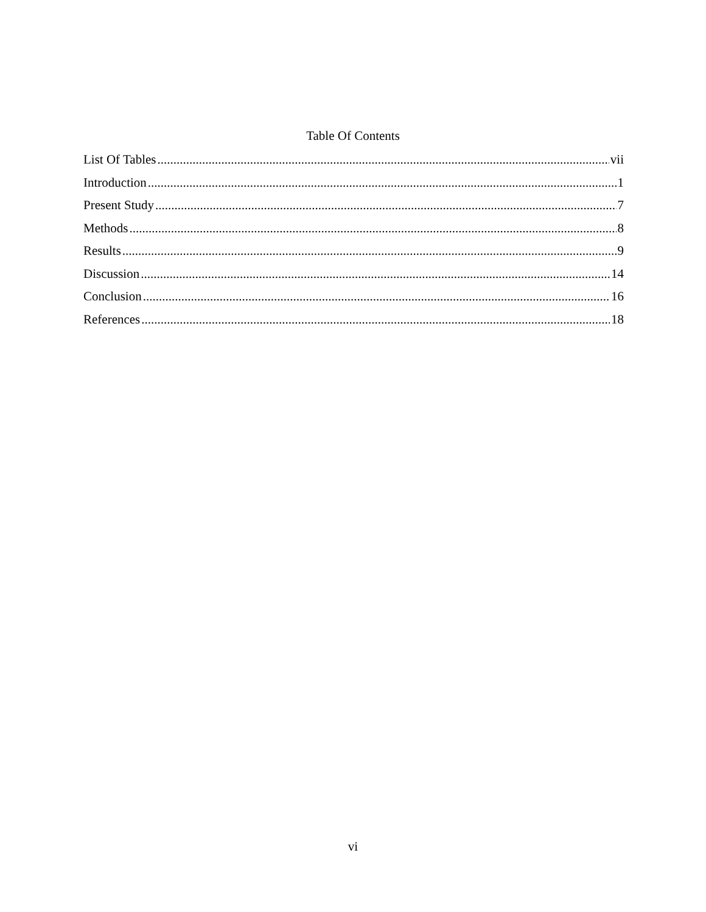Table Of Contents
List Of Tables vii
Introduction 1
Present Study 7
Methods 8
Results 9
Discussion 14
Conclusion 16
References 18
vi